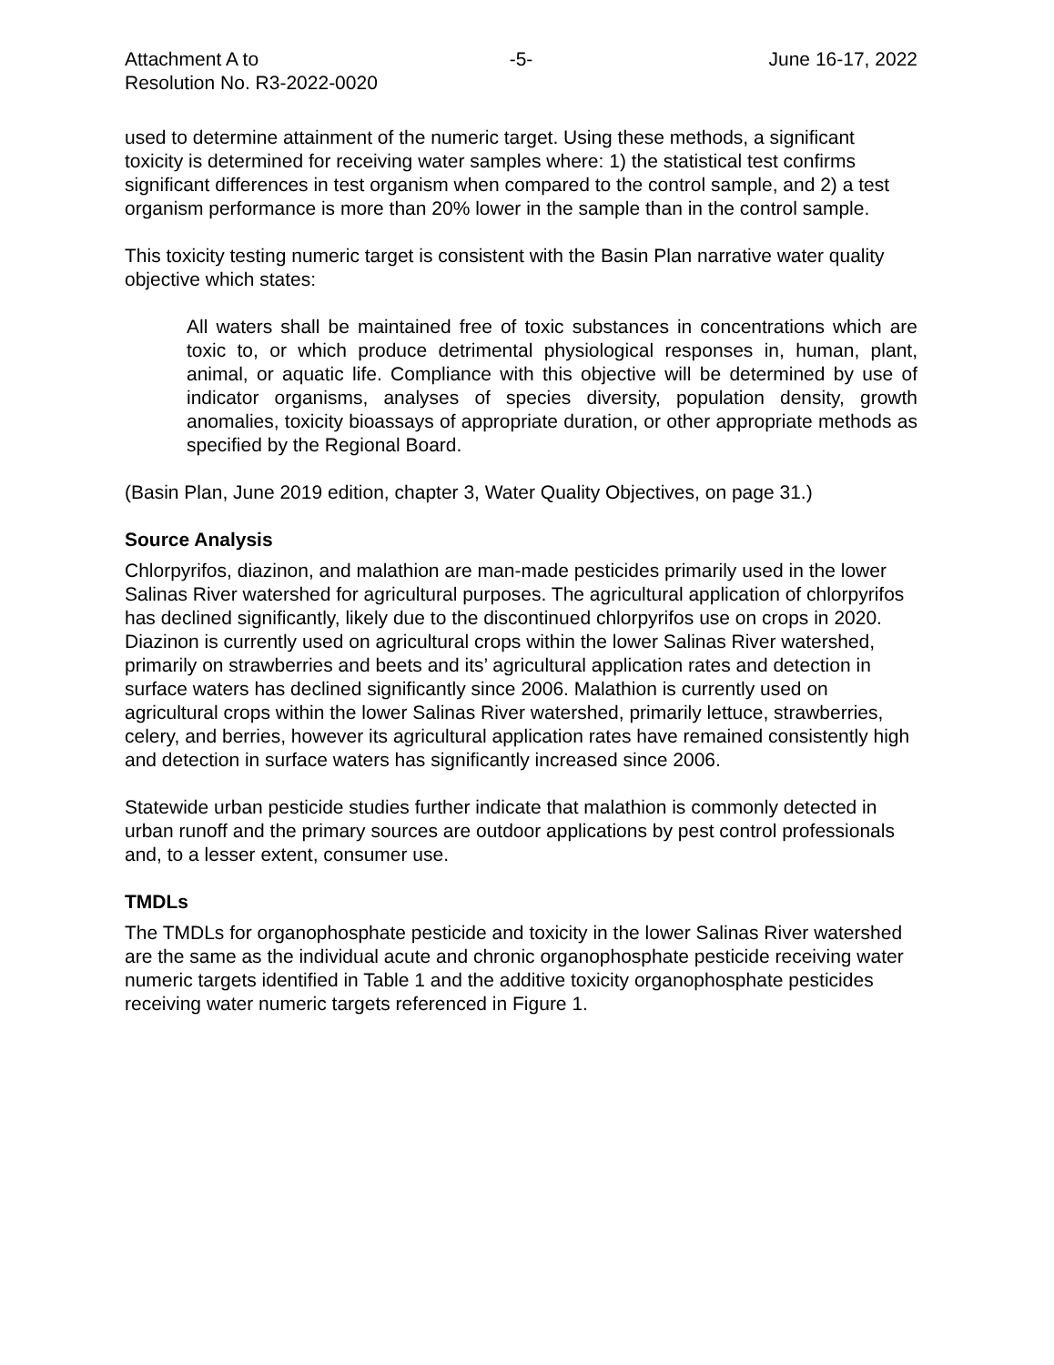Attachment A to
Resolution No. R3-2022-0020
-5- June 16-17, 2022
used to determine attainment of the numeric target. Using these methods, a significant toxicity is determined for receiving water samples where: 1) the statistical test confirms significant differences in test organism when compared to the control sample, and 2) a test organism performance is more than 20% lower in the sample than in the control sample.
This toxicity testing numeric target is consistent with the Basin Plan narrative water quality objective which states:
All waters shall be maintained free of toxic substances in concentrations which are toxic to, or which produce detrimental physiological responses in, human, plant, animal, or aquatic life. Compliance with this objective will be determined by use of indicator organisms, analyses of species diversity, population density, growth anomalies, toxicity bioassays of appropriate duration, or other appropriate methods as specified by the Regional Board.
(Basin Plan, June 2019 edition, chapter 3, Water Quality Objectives, on page 31.)
Source Analysis
Chlorpyrifos, diazinon, and malathion are man-made pesticides primarily used in the lower Salinas River watershed for agricultural purposes. The agricultural application of chlorpyrifos has declined significantly, likely due to the discontinued chlorpyrifos use on crops in 2020. Diazinon is currently used on agricultural crops within the lower Salinas River watershed, primarily on strawberries and beets and its’ agricultural application rates and detection in surface waters has declined significantly since 2006. Malathion is currently used on agricultural crops within the lower Salinas River watershed, primarily lettuce, strawberries, celery, and berries, however its agricultural application rates have remained consistently high and detection in surface waters has significantly increased since 2006.
Statewide urban pesticide studies further indicate that malathion is commonly detected in urban runoff and the primary sources are outdoor applications by pest control professionals and, to a lesser extent, consumer use.
TMDLs
The TMDLs for organophosphate pesticide and toxicity in the lower Salinas River watershed are the same as the individual acute and chronic organophosphate pesticide receiving water numeric targets identified in Table 1 and the additive toxicity organophosphate pesticides receiving water numeric targets referenced in Figure 1.